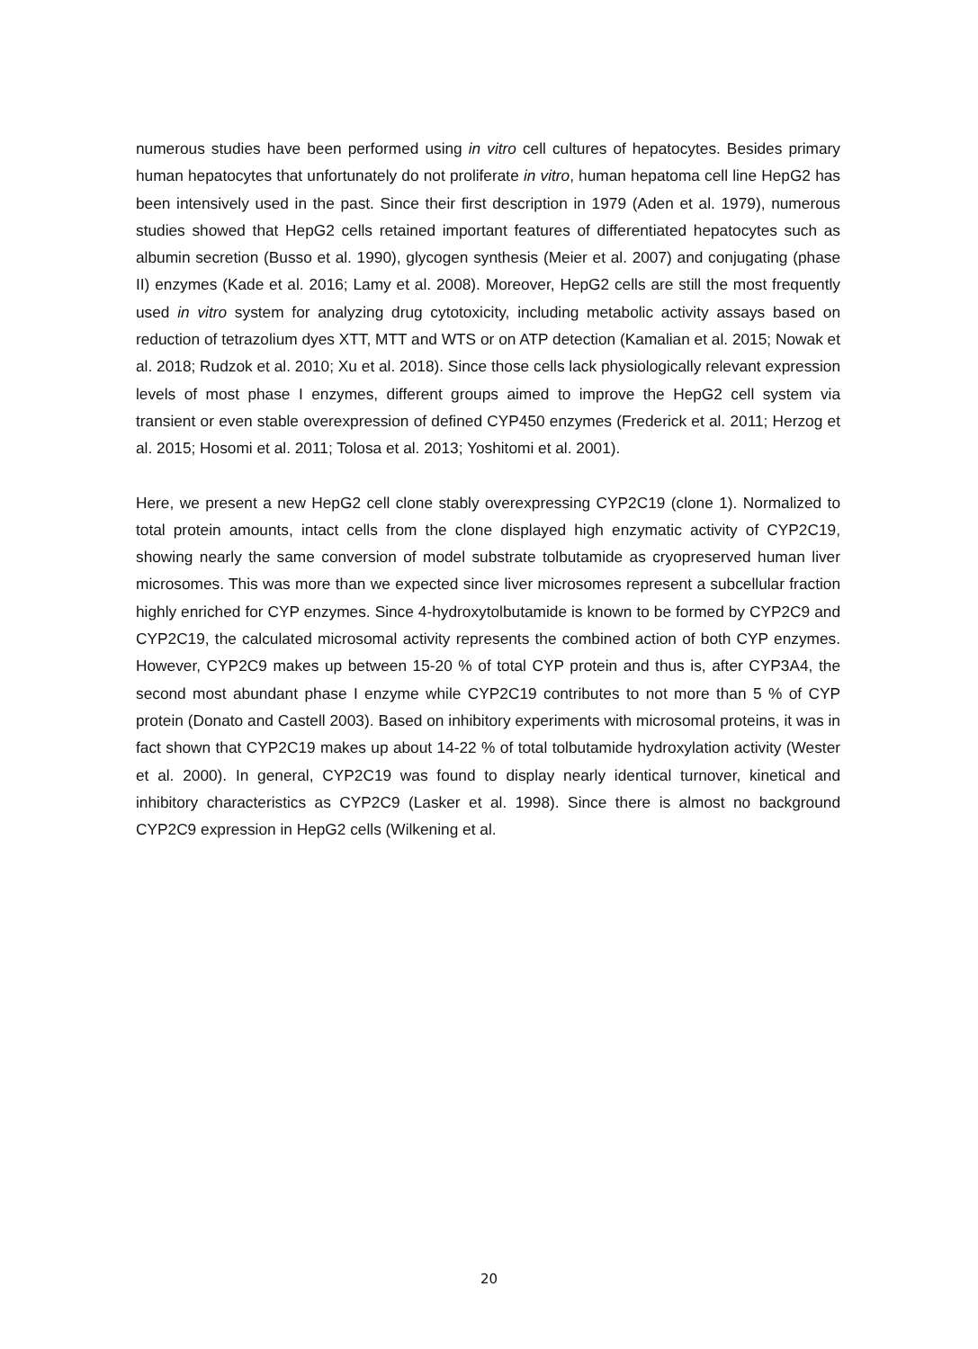numerous studies have been performed using in vitro cell cultures of hepatocytes. Besides primary human hepatocytes that unfortunately do not proliferate in vitro, human hepatoma cell line HepG2 has been intensively used in the past. Since their first description in 1979 (Aden et al. 1979), numerous studies showed that HepG2 cells retained important features of differentiated hepatocytes such as albumin secretion (Busso et al. 1990), glycogen synthesis (Meier et al. 2007) and conjugating (phase II) enzymes (Kade et al. 2016; Lamy et al. 2008). Moreover, HepG2 cells are still the most frequently used in vitro system for analyzing drug cytotoxicity, including metabolic activity assays based on reduction of tetrazolium dyes XTT, MTT and WTS or on ATP detection (Kamalian et al. 2015; Nowak et al. 2018; Rudzok et al. 2010; Xu et al. 2018). Since those cells lack physiologically relevant expression levels of most phase I enzymes, different groups aimed to improve the HepG2 cell system via transient or even stable overexpression of defined CYP450 enzymes (Frederick et al. 2011; Herzog et al. 2015; Hosomi et al. 2011; Tolosa et al. 2013; Yoshitomi et al. 2001).
Here, we present a new HepG2 cell clone stably overexpressing CYP2C19 (clone 1). Normalized to total protein amounts, intact cells from the clone displayed high enzymatic activity of CYP2C19, showing nearly the same conversion of model substrate tolbutamide as cryopreserved human liver microsomes. This was more than we expected since liver microsomes represent a subcellular fraction highly enriched for CYP enzymes. Since 4-hydroxytolbutamide is known to be formed by CYP2C9 and CYP2C19, the calculated microsomal activity represents the combined action of both CYP enzymes. However, CYP2C9 makes up between 15-20 % of total CYP protein and thus is, after CYP3A4, the second most abundant phase I enzyme while CYP2C19 contributes to not more than 5 % of CYP protein (Donato and Castell 2003). Based on inhibitory experiments with microsomal proteins, it was in fact shown that CYP2C19 makes up about 14-22 % of total tolbutamide hydroxylation activity (Wester et al. 2000). In general, CYP2C19 was found to display nearly identical turnover, kinetical and inhibitory characteristics as CYP2C9 (Lasker et al. 1998). Since there is almost no background CYP2C9 expression in HepG2 cells (Wilkening et al.
20